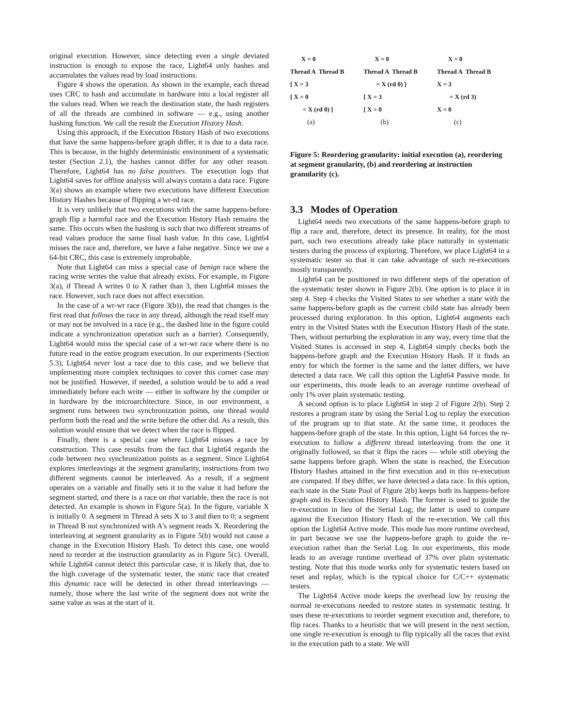original execution. However, since detecting even a single deviated instruction is enough to expose the race, Light64 only hashes and accumulates the values read by load instructions.
Figure 4 shows the operation. As shown in the example, each thread uses CRC to hash and accumulate in hardware into a local register all the values read. When we reach the destination state, the hash registers of all the threads are combined in software — e.g., using another hashing function. We call the result the Execution History Hash.
Using this approach, if the Execution History Hash of two executions that have the same happens-before graph differ, it is due to a data race. This is because, in the highly deterministic environment of a systematic tester (Section 2.1), the hashes cannot differ for any other reason. Therefore, Light64 has no false positives. The execution logs that Light64 saves for offline analysis will always contain a data race. Figure 3(a) shows an example where two executions have different Execution History Hashes because of flipping a wr-rd race.
It is very unlikely that two executions with the same happens-before graph flip a harmful race and the Execution History Hash remains the same. This occurs when the hashing is such that two different streams of read values produce the same final hash value. In this case, Light64 misses the race and, therefore, we have a false negative. Since we use a 64-bit CRC, this case is extremely improbable.
Note that Light64 can miss a special case of benign race where the racing write writes the value that already exists. For example, in Figure 3(a), if Thread A writes 0 to X rather than 3, then Light64 misses the race. However, such race does not affect execution.
In the case of a wr-wr race (Figure 3(b)), the read that changes is the first read that follows the race in any thread, although the read itself may or may not be involved in a race (e.g., the dashed line in the figure could indicate a synchronization operation such as a barrier). Consequently, Light64 would miss the special case of a wr-wr race where there is no future read in the entire program execution. In our experiments (Section 5.3), Light64 never lost a race due to this case, and we believe that implementing more complex techniques to cover this corner case may not be justified. However, if needed, a solution would be to add a read immediately before each write — either in software by the compiler or in hardware by the microarchitecture. Since, in our environment, a segment runs between two synchronization points, one thread would perform both the read and the write before the other did. As a result, this solution would ensure that we detect when the race is flipped.
Finally, there is a special case where Light64 misses a race by construction. This case results from the fact that Light64 regards the code between two synchronization points as a segment. Since Light64 explores interleavings at the segment granularity, instructions from two different segments cannot be interleaved. As a result, if a segment operates on a variable and finally sets it to the value it had before the segment started, and there is a race on that variable, then the race is not detected. An example is shown in Figure 5(a). In the figure, variable X is initially 0. A segment in Thread A sets X to 3 and then to 0; a segment in Thread B not synchronized with A's segment reads X. Reordering the interleaving at segment granularity as in Figure 5(b) would not cause a change in the Execution History Hash. To detect this case, one would need to reorder at the instruction granularity as in Figure 5(c). Overall, while Light64 cannot detect this particular case, it is likely that, due to the high coverage of the systematic tester, the static race that created this dynamic race will be detected in other thread interleavings — namely, those where the last write of the segment does not write the same value as was at the start of it.
X = 0
Thread A Thread B
[ X = 3
[ X = 0
= X (rd 0) ]
(a)
X = 0
Thread A Thread B
= X (rd 0) ]
[ X = 3
[ X = 0
(b)
X = 0
Thread A Thread B
X = 3
= X (rd 3)
X = 0
(c)
Figure 5: Reordering granularity: initial execution (a), reordering at segment granularity, (b) and reordering at instruction granularity (c).
3.3 Modes of Operation
Light64 needs two executions of the same happens-before graph to flip a race and, therefore, detect its presence. In reality, for the most part, such two executions already take place naturally in systematic testers during the process of exploring. Therefore, we place Light64 in a systematic tester so that it can take advantage of such re-executions mostly transparently.
Light64 can be positioned in two different steps of the operation of the systematic tester shown in Figure 2(b). One option is to place it in step 4. Step 4 checks the Visited States to see whether a state with the same happens-before graph as the current child state has already been processed during exploration. In this option, Light64 augments each entry in the Visited States with the Execution History Hash of the state. Then, without perturbing the exploration in any way, every time that the Visited States is accessed in step 4, Light64 simply checks both the happens-before graph and the Execution History Hash. If it finds an entry for which the former is the same and the latter differs, we have detected a data race. We call this option the Light64 Passive mode. In our experiments, this mode leads to an average runtime overhead of only 1% over plain systematic testing.
A second option is to place Light64 in step 2 of Figure 2(b). Step 2 restores a program state by using the Serial Log to replay the execution of the program up to that state. At the same time, it produces the happens-before graph of the state. In this option, Light 64 forces the re-execution to follow a different thread interleaving from the one it originally followed, so that it flips the races — while still obeying the same happens before graph. When the state is reached, the Execution History Hashes attained in the first execution and in this re-execution are compared. If they differ, we have detected a data race. In this option, each state in the State Pool of Figure 2(b) keeps both its happens-before graph and its Execution History Hash. The former is used to guide the re-execution in lieu of the Serial Log; the latter is used to compare against the Execution History Hash of the re-execution. We call this option the Light64 Active mode. This mode has more runtime overhead, in part because we use the happens-before graph to guide the re-execution rather than the Serial Log. In our experiments, this mode leads to an average runtime overhead of 37% over plain systematic testing. Note that this mode works only for systematic testers based on reset and replay, which is the typical choice for C/C++ systematic testers.
The Light64 Active mode keeps the overhead low by reusing the normal re-executions needed to restore states in systematic testing. It uses these re-executions to reorder segment execution and, therefore, to flip races. Thanks to a heuristic that we will present in the next section, one single re-execution is enough to flip typically all the races that exist in the execution path to a state. We will